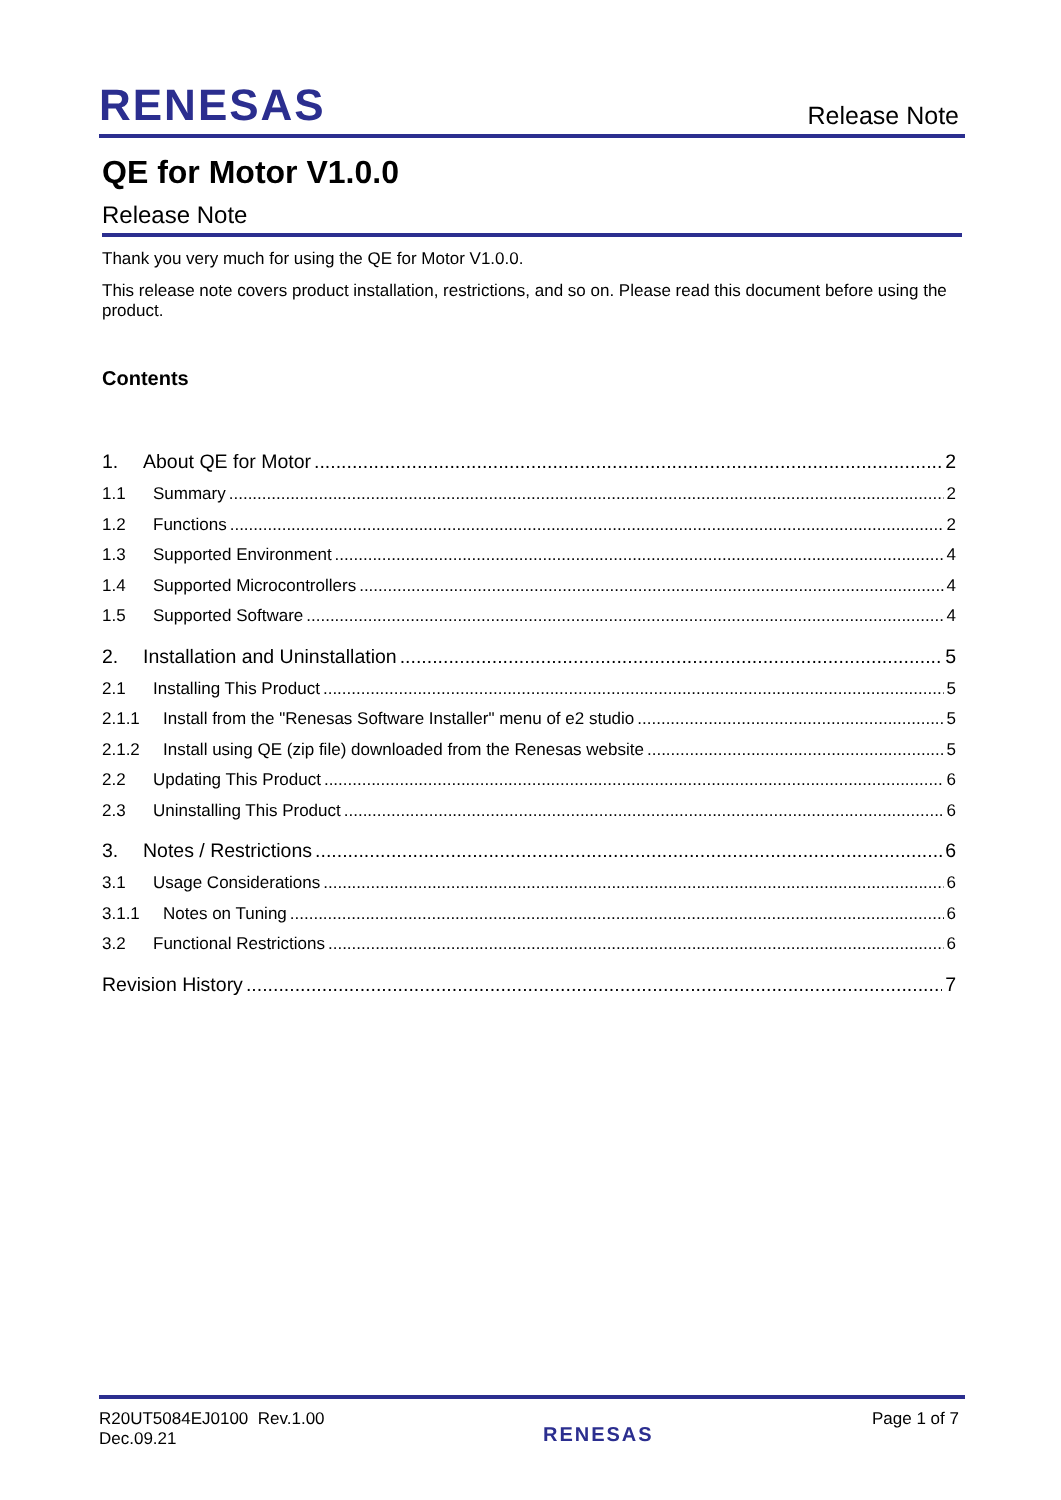RENESAS Release Note
QE for Motor V1.0.0
Release Note
Thank you very much for using the QE for Motor V1.0.0.
This release note covers product installation, restrictions, and so on. Please read this document before using the product.
Contents
1. About QE for Motor 2
1.1 Summary 2
1.2 Functions 2
1.3 Supported Environment 4
1.4 Supported Microcontrollers 4
1.5 Supported Software 4
2. Installation and Uninstallation 5
2.1 Installing This Product 5
2.1.1 Install from the "Renesas Software Installer" menu of e2 studio 5
2.1.2 Install using QE (zip file) downloaded from the Renesas website 5
2.2 Updating This Product 6
2.3 Uninstalling This Product 6
3. Notes / Restrictions 6
3.1 Usage Considerations 6
3.1.1 Notes on Tuning 6
3.2 Functional Restrictions 6
Revision History 7
R20UT5084EJ0100 Rev.1.00
Dec.09.21
RENESAS
Page 1 of 7